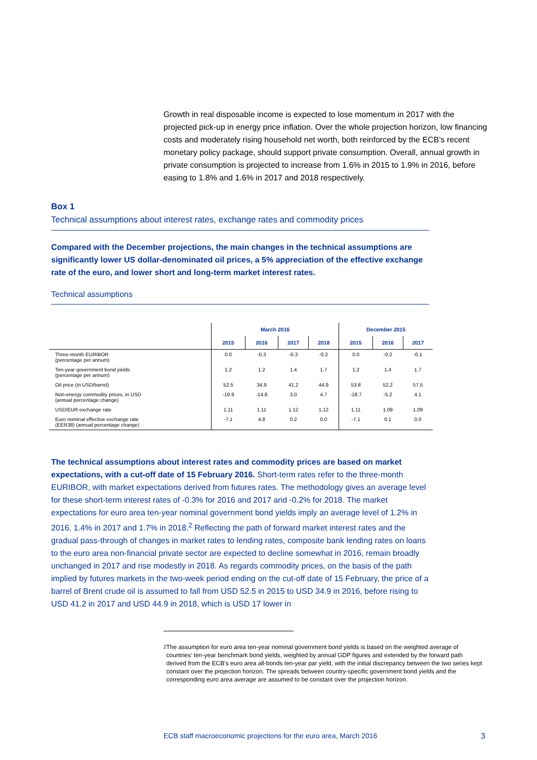Growth in real disposable income is expected to lose momentum in 2017 with the projected pick-up in energy price inflation. Over the whole projection horizon, low financing costs and moderately rising household net worth, both reinforced by the ECB’s recent monetary policy package, should support private consumption. Overall, annual growth in private consumption is projected to increase from 1.6% in 2015 to 1.9% in 2016, before easing to 1.8% and 1.6% in 2017 and 2018 respectively.
Box 1
Technical assumptions about interest rates, exchange rates and commodity prices
Compared with the December projections, the main changes in the technical assumptions are significantly lower US dollar-denominated oil prices, a 5% appreciation of the effective exchange rate of the euro, and lower short and long-term market interest rates.
Technical assumptions
| | March 2016 | | | | December 2015 | | |
| --- | --- | --- | --- | --- | --- | --- | --- |
| | 2015 | 2016 | 2017 | 2018 | 2015 | 2016 | 2017 |
| Three-month EURIBOR (percentage per annum) | 0.0 | -0.3 | -0.3 | -0.2 | 0.0 | -0.2 | -0.1 |
| Ten-year government bond yields (percentage per annum) | 1.2 | 1.2 | 1.4 | 1.7 | 1.2 | 1.4 | 1.7 |
| Oil price (in USD/barrel) | 52.5 | 34.9 | 41.2 | 44.9 | 53.8 | 52.2 | 57.5 |
| Non-energy commodity prices, in USD (annual percentage change) | -19.9 | -14.8 | 3.0 | 4.7 | -18.7 | -5.2 | 4.1 |
| USD/EUR exchange rate | 1.11 | 1.11 | 1.12 | 1.12 | 1.11 | 1.09 | 1.09 |
| Euro nominal effective exchange rate (EER38) (annual percentage change) | -7.1 | 4.8 | 0.2 | 0.0 | -7.1 | 0.1 | 0.0 |
The technical assumptions about interest rates and commodity prices are based on market expectations, with a cut-off date of 15 February 2016. Short-term rates refer to the three-month EURIBOR, with market expectations derived from futures rates. The methodology gives an average level for these short-term interest rates of -0.3% for 2016 and 2017 and -0.2% for 2018. The market expectations for euro area ten-year nominal government bond yields imply an average level of 1.2% in 2016, 1.4% in 2017 and 1.7% in 2018.<sup>2</sup> Reflecting the path of forward market interest rates and the gradual pass-through of changes in market rates to lending rates, composite bank lending rates on loans to the euro area non-financial private sector are expected to decline somewhat in 2016, remain broadly unchanged in 2017 and rise modestly in 2018. As regards commodity prices, on the basis of the path implied by futures markets in the two-week period ending on the cut-off date of 15 February, the price of a barrel of Brent crude oil is assumed to fall from USD 52.5 in 2015 to USD 34.9 in 2016, before rising to USD 41.2 in 2017 and USD 44.9 in 2018, which is USD 17 lower in
<sup>2</sup> The assumption for euro area ten-year nominal government bond yields is based on the weighted average of countries’ ten-year benchmark bond yields, weighted by annual GDP figures and extended by the forward path derived from the ECB’s euro area all-bonds ten-year par yield, with the initial discrepancy between the two series kept constant over the projection horizon. The spreads between country-specific government bond yields and the corresponding euro area average are assumed to be constant over the projection horizon.
ECB staff macroeconomic projections for the euro area, March 2016 3